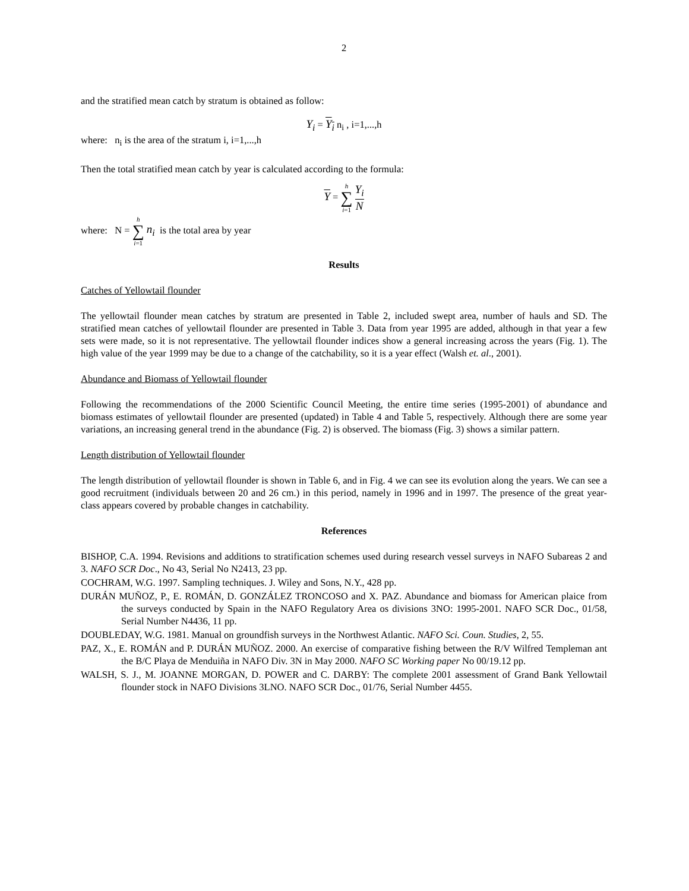2
and the stratified mean catch by stratum is obtained as follow:
Y<sub>i</sub> = Y<sub>i</sub> n<sub>i</sub> , i=1,...,h
where: n<sub>i</sub> is the area of the stratum i, i=1,...,h
Then the total stratified mean catch by year is calculated according to the formula:
Y = h ∑ i=1 Y<sub>i</sub> N
where: N = h ∑ i=1 n<sub>i</sub> is the total area by year
Results
Catches of Yellowtail flounder
The yellowtail flounder mean catches by stratum are presented in Table 2, included swept area, number of hauls and SD. The stratified mean catches of yellowtail flounder are presented in Table 3. Data from year 1995 are added, although in that year a few sets were made, so it is not representative. The yellowtail flounder indices show a general increasing across the years (Fig. 1). The high value of the year 1999 may be due to a change of the catchability, so it is a year effect (Walsh et. al., 2001).
Abundance and Biomass of Yellowtail flounder
Following the recommendations of the 2000 Scientific Council Meeting, the entire time series (1995-2001) of abundance and biomass estimates of yellowtail flounder are presented (updated) in Table 4 and Table 5, respectively. Although there are some year variations, an increasing general trend in the abundance (Fig. 2) is observed. The biomass (Fig. 3) shows a similar pattern.
Length distribution of Yellowtail flounder
The length distribution of yellowtail flounder is shown in Table 6, and in Fig. 4 we can see its evolution along the years. We can see a good recruitment (individuals between 20 and 26 cm.) in this period, namely in 1996 and in 1997. The presence of the great year-class appears covered by probable changes in catchability.
References
BISHOP, C.A. 1994. Revisions and additions to stratification schemes used during research vessel surveys in NAFO Subareas 2 and 3. NAFO SCR Doc., No 43, Serial No N2413, 23 pp.
COCHRAM, W.G. 1997. Sampling techniques. J. Wiley and Sons, N.Y., 428 pp.
DURÁN MUÑOZ, P., E. ROMÁN, D. GONZÁLEZ TRONCOSO and X. PAZ. Abundance and biomass for American plaice from the surveys conducted by Spain in the NAFO Regulatory Area os divisions 3NO: 1995-2001. NAFO SCR Doc., 01/58, Serial Number N4436, 11 pp.
DOUBLEDAY, W.G. 1981. Manual on groundfish surveys in the Northwest Atlantic. NAFO Sci. Coun. Studies, 2, 55.
PAZ, X., E. ROMÁN and P. DURÁN MUÑOZ. 2000. An exercise of comparative fishing between the R/V Wilfred Templeman ant the B/C Playa de Menduiña in NAFO Div. 3N in May 2000. NAFO SC Working paper No 00/19.12 pp.
WALSH, S. J., M. JOANNE MORGAN, D. POWER and C. DARBY: The complete 2001 assessment of Grand Bank Yellowtail flounder stock in NAFO Divisions 3LNO. NAFO SCR Doc., 01/76, Serial Number 4455.